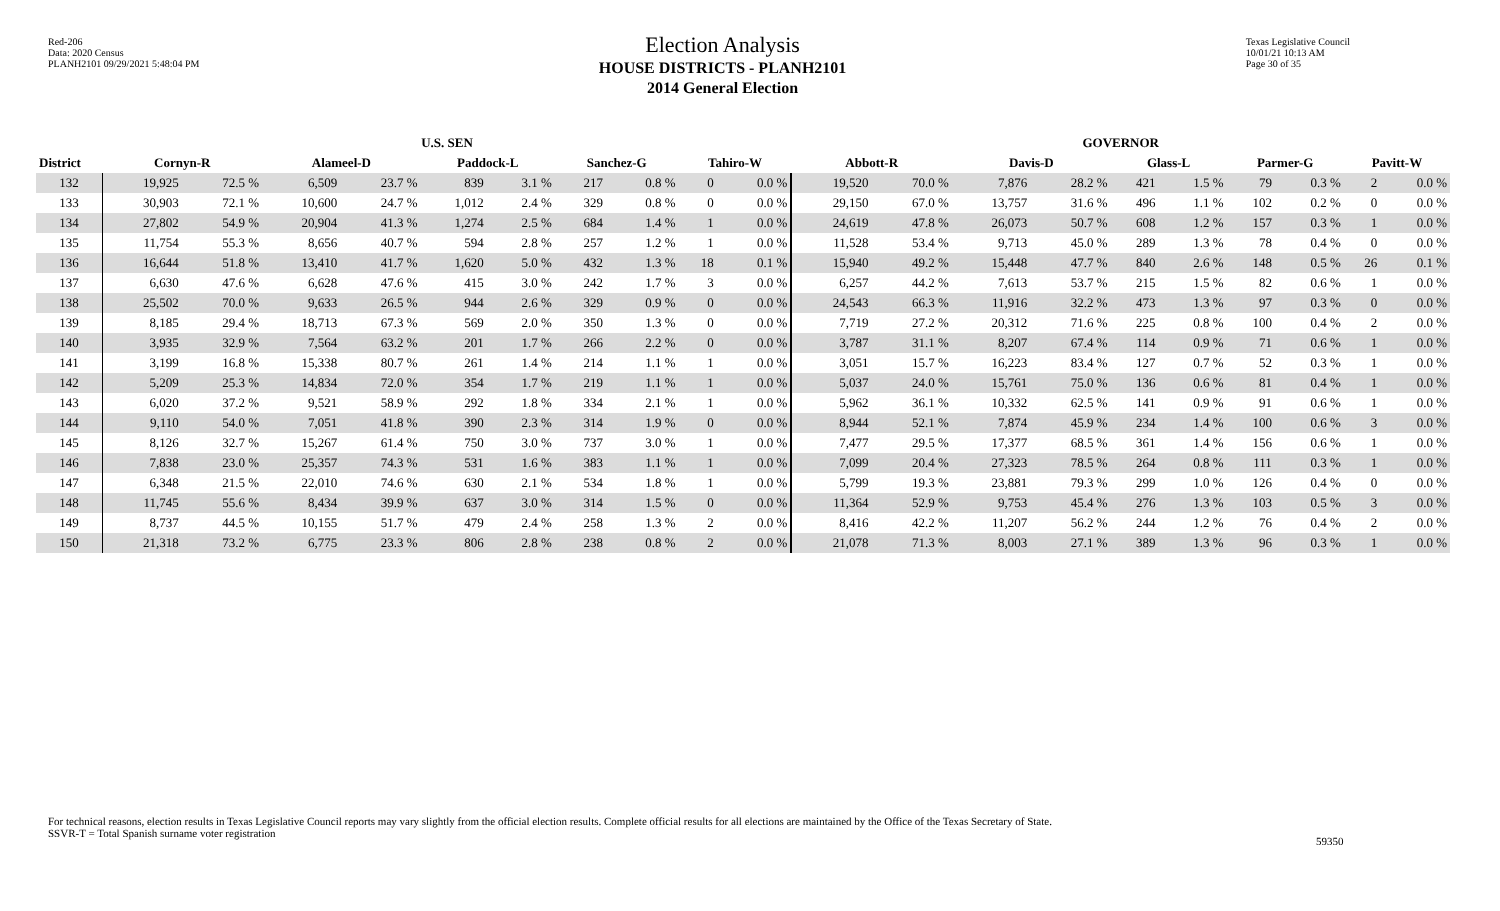Red-206
Data: 2020 Census
PLANH2101 09/29/2021 5:48:04 PM
Election Analysis
HOUSE DISTRICTS - PLANH2101
2014 General Election
Texas Legislative Council
10/01/21 10:13 AM
Page 30 of 35
| | U.S. SEN | | | | | | | | | | GOVERNOR | | | | | | | | | |
| --- | --- | --- | --- | --- | --- | --- | --- | --- | --- | --- | --- | --- | --- | --- | --- | --- | --- | --- | --- | --- |
| District | Cornyn-R | | Alameel-D | | Paddock-L | | Sanchez-G | | Tahiro-W | | Abbott-R | | Davis-D | | Glass-L | | Parmer-G | | Pavitt-W | |
| 132 | 19,925 | 72.5 % | 6,509 | 23.7 % | 839 | 3.1 % | 217 | 0.8 % | 0 | 0.0 % | 19,520 | 70.0 % | 7,876 | 28.2 % | 421 | 1.5 % | 79 | 0.3 % | 2 | 0.0 % |
| 133 | 30,903 | 72.1 % | 10,600 | 24.7 % | 1,012 | 2.4 % | 329 | 0.8 % | 0 | 0.0 % | 29,150 | 67.0 % | 13,757 | 31.6 % | 496 | 1.1 % | 102 | 0.2 % | 0 | 0.0 % |
| 134 | 27,802 | 54.9 % | 20,904 | 41.3 % | 1,274 | 2.5 % | 684 | 1.4 % | 1 | 0.0 % | 24,619 | 47.8 % | 26,073 | 50.7 % | 608 | 1.2 % | 157 | 0.3 % | 1 | 0.0 % |
| 135 | 11,754 | 55.3 % | 8,656 | 40.7 % | 594 | 2.8 % | 257 | 1.2 % | 1 | 0.0 % | 11,528 | 53.4 % | 9,713 | 45.0 % | 289 | 1.3 % | 78 | 0.4 % | 0 | 0.0 % |
| 136 | 16,644 | 51.8 % | 13,410 | 41.7 % | 1,620 | 5.0 % | 432 | 1.3 % | 18 | 0.1 % | 15,940 | 49.2 % | 15,448 | 47.7 % | 840 | 2.6 % | 148 | 0.5 % | 26 | 0.1 % |
| 137 | 6,630 | 47.6 % | 6,628 | 47.6 % | 415 | 3.0 % | 242 | 1.7 % | 3 | 0.0 % | 6,257 | 44.2 % | 7,613 | 53.7 % | 215 | 1.5 % | 82 | 0.6 % | 1 | 0.0 % |
| 138 | 25,502 | 70.0 % | 9,633 | 26.5 % | 944 | 2.6 % | 329 | 0.9 % | 0 | 0.0 % | 24,543 | 66.3 % | 11,916 | 32.2 % | 473 | 1.3 % | 97 | 0.3 % | 0 | 0.0 % |
| 139 | 8,185 | 29.4 % | 18,713 | 67.3 % | 569 | 2.0 % | 350 | 1.3 % | 0 | 0.0 % | 7,719 | 27.2 % | 20,312 | 71.6 % | 225 | 0.8 % | 100 | 0.4 % | 2 | 0.0 % |
| 140 | 3,935 | 32.9 % | 7,564 | 63.2 % | 201 | 1.7 % | 266 | 2.2 % | 0 | 0.0 % | 3,787 | 31.1 % | 8,207 | 67.4 % | 114 | 0.9 % | 71 | 0.6 % | 1 | 0.0 % |
| 141 | 3,199 | 16.8 % | 15,338 | 80.7 % | 261 | 1.4 % | 214 | 1.1 % | 1 | 0.0 % | 3,051 | 15.7 % | 16,223 | 83.4 % | 127 | 0.7 % | 52 | 0.3 % | 1 | 0.0 % |
| 142 | 5,209 | 25.3 % | 14,834 | 72.0 % | 354 | 1.7 % | 219 | 1.1 % | 1 | 0.0 % | 5,037 | 24.0 % | 15,761 | 75.0 % | 136 | 0.6 % | 81 | 0.4 % | 1 | 0.0 % |
| 143 | 6,020 | 37.2 % | 9,521 | 58.9 % | 292 | 1.8 % | 334 | 2.1 % | 1 | 0.0 % | 5,962 | 36.1 % | 10,332 | 62.5 % | 141 | 0.9 % | 91 | 0.6 % | 1 | 0.0 % |
| 144 | 9,110 | 54.0 % | 7,051 | 41.8 % | 390 | 2.3 % | 314 | 1.9 % | 0 | 0.0 % | 8,944 | 52.1 % | 7,874 | 45.9 % | 234 | 1.4 % | 100 | 0.6 % | 3 | 0.0 % |
| 145 | 8,126 | 32.7 % | 15,267 | 61.4 % | 750 | 3.0 % | 737 | 3.0 % | 1 | 0.0 % | 7,477 | 29.5 % | 17,377 | 68.5 % | 361 | 1.4 % | 156 | 0.6 % | 1 | 0.0 % |
| 146 | 7,838 | 23.0 % | 25,357 | 74.3 % | 531 | 1.6 % | 383 | 1.1 % | 1 | 0.0 % | 7,099 | 20.4 % | 27,323 | 78.5 % | 264 | 0.8 % | 111 | 0.3 % | 1 | 0.0 % |
| 147 | 6,348 | 21.5 % | 22,010 | 74.6 % | 630 | 2.1 % | 534 | 1.8 % | 1 | 0.0 % | 5,799 | 19.3 % | 23,881 | 79.3 % | 299 | 1.0 % | 126 | 0.4 % | 0 | 0.0 % |
| 148 | 11,745 | 55.6 % | 8,434 | 39.9 % | 637 | 3.0 % | 314 | 1.5 % | 0 | 0.0 % | 11,364 | 52.9 % | 9,753 | 45.4 % | 276 | 1.3 % | 103 | 0.5 % | 3 | 0.0 % |
| 149 | 8,737 | 44.5 % | 10,155 | 51.7 % | 479 | 2.4 % | 258 | 1.3 % | 2 | 0.0 % | 8,416 | 42.2 % | 11,207 | 56.2 % | 244 | 1.2 % | 76 | 0.4 % | 2 | 0.0 % |
| 150 | 21,318 | 73.2 % | 6,775 | 23.3 % | 806 | 2.8 % | 238 | 0.8 % | 2 | 0.0 % | 21,078 | 71.3 % | 8,003 | 27.1 % | 389 | 1.3 % | 96 | 0.3 % | 1 | 0.0 % |
For technical reasons, election results in Texas Legislative Council reports may vary slightly from the official election results. Complete official results for all elections are maintained by the Office of the Texas Secretary of State.
SSVR-T = Total Spanish surname voter registration
59350